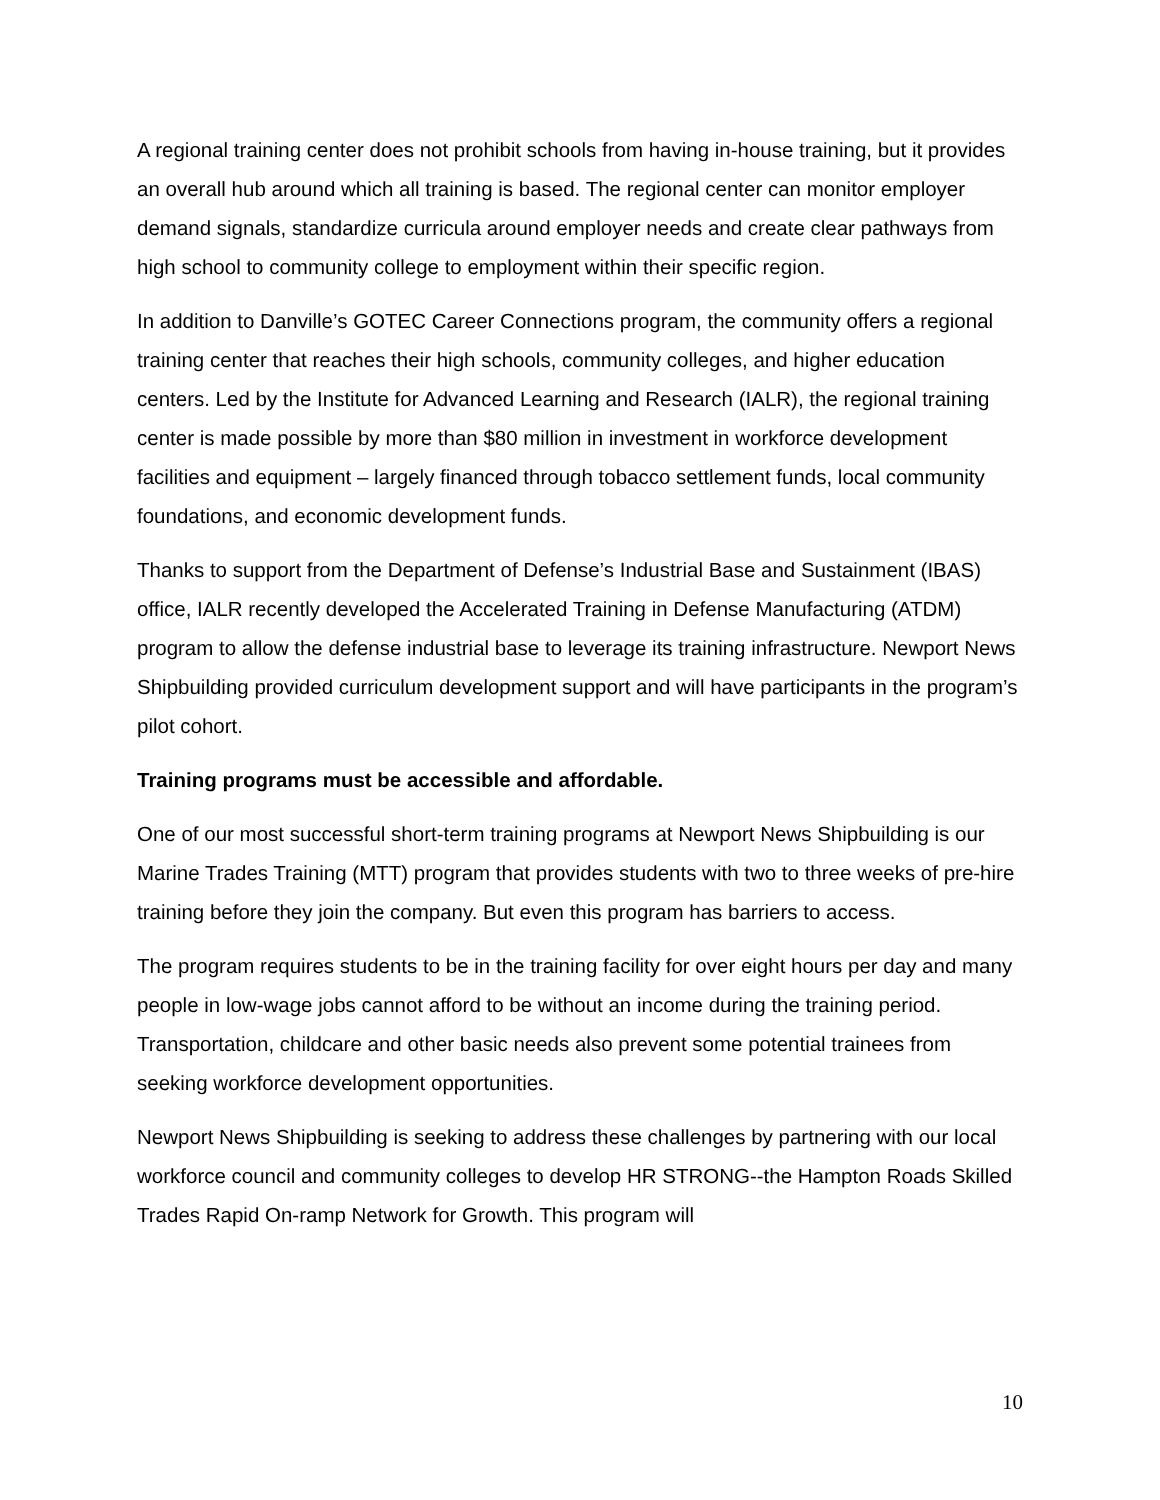A regional training center does not prohibit schools from having in-house training, but it provides an overall hub around which all training is based. The regional center can monitor employer demand signals, standardize curricula around employer needs and create clear pathways from high school to community college to employment within their specific region.
In addition to Danville’s GOTEC Career Connections program, the community offers a regional training center that reaches their high schools, community colleges, and higher education centers. Led by the Institute for Advanced Learning and Research (IALR), the regional training center is made possible by more than $80 million in investment in workforce development facilities and equipment – largely financed through tobacco settlement funds, local community foundations, and economic development funds.
Thanks to support from the Department of Defense’s Industrial Base and Sustainment (IBAS) office, IALR recently developed the Accelerated Training in Defense Manufacturing (ATDM) program to allow the defense industrial base to leverage its training infrastructure. Newport News Shipbuilding provided curriculum development support and will have participants in the program’s pilot cohort.
Training programs must be accessible and affordable.
One of our most successful short-term training programs at Newport News Shipbuilding is our Marine Trades Training (MTT) program that provides students with two to three weeks of pre-hire training before they join the company. But even this program has barriers to access.
The program requires students to be in the training facility for over eight hours per day and many people in low-wage jobs cannot afford to be without an income during the training period. Transportation, childcare and other basic needs also prevent some potential trainees from seeking workforce development opportunities.
Newport News Shipbuilding is seeking to address these challenges by partnering with our local workforce council and community colleges to develop HR STRONG--the Hampton Roads Skilled Trades Rapid On-ramp Network for Growth. This program will
10